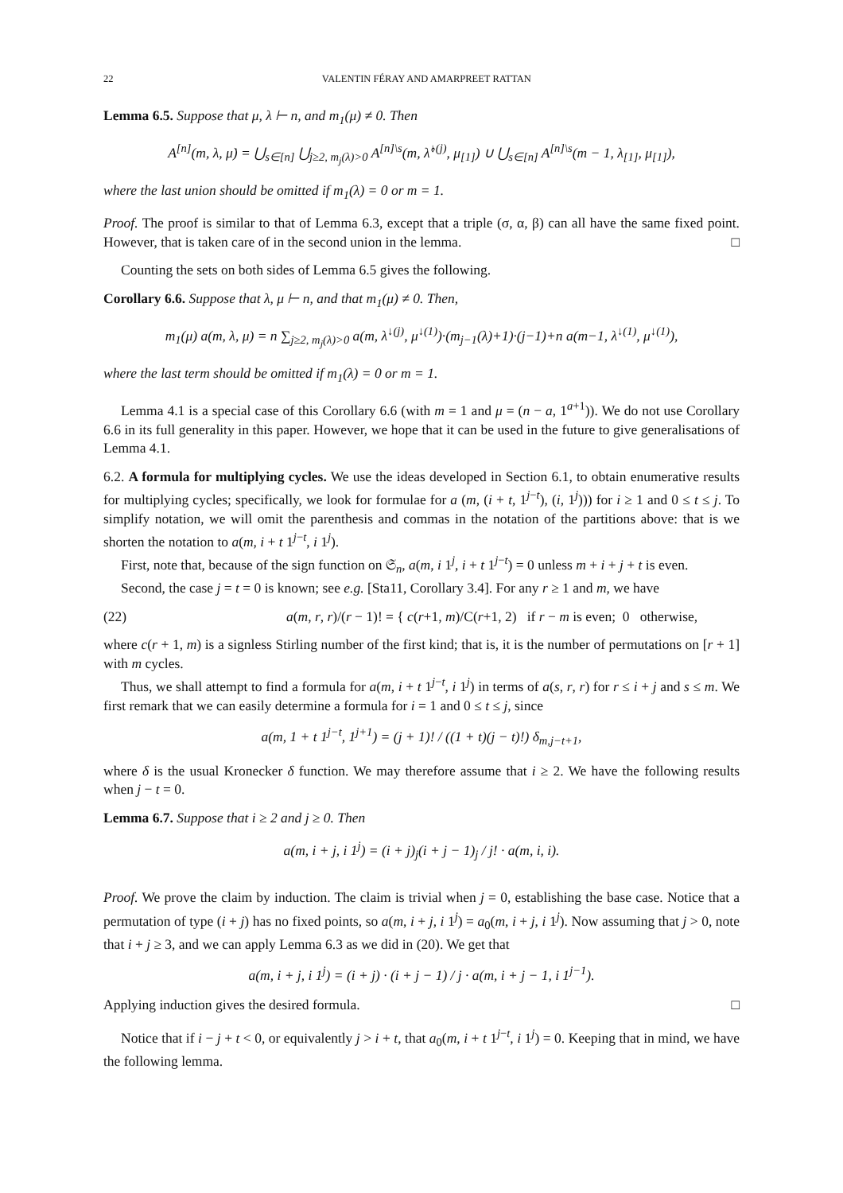22 VALENTIN FÉRAY AND AMARPREET RATTAN
Lemma 6.5. Suppose that μ, λ ⊢ n, and m<sub>1</sub>(μ) ≠ 0. Then
A<sup>[n]</sup>(m, λ, μ̇) = ⋃<sub>s∈[n]</sub> ⋃<sub>j≥2, m<sub>j</sub>(λ)>0</sub> A<sup>[n]\s</sup>(m, λ̂<sup>↓(j)</sup>, μ<sub>[1]</sub>) ∪ ⋃<sub>s∈[n]</sub> A<sup>[n]\s</sup>(m − 1, λ<sub>[1]</sub>, μ<sub>[1]</sub>),
where the last union should be omitted if m<sub>1</sub>(λ) = 0 or m = 1.
Proof. The proof is similar to that of Lemma 6.3, except that a triple (σ, α, β) can all have the same fixed point. However, that is taken care of in the second union in the lemma. □
Counting the sets on both sides of Lemma 6.5 gives the following.
Corollary 6.6. Suppose that λ, μ ⊢ n, and that m<sub>1</sub>(μ) ≠ 0. Then,
m<sub>1</sub>(μ) a(m, λ, μ) = n ∑<sub>j≥2, m<sub>j</sub>(λ)>0</sub> a(m, λ<sup>↓(j)</sup>, μ<sup>↓(1)</sup>)·(m<sub>j−1</sub>(λ)+1)·(j−1)+n a(m−1, λ<sup>↓(1)</sup>, μ<sup>↓(1)</sup>),
where the last term should be omitted if m<sub>1</sub>(λ) = 0 or m = 1.
Lemma 4.1 is a special case of this Corollary 6.6 (with m = 1 and μ = (n − a, 1<sup>a+1</sup>)). We do not use Corollary 6.6 in its full generality in this paper. However, we hope that it can be used in the future to give generalisations of Lemma 4.1.
6.2. A formula for multiplying cycles. We use the ideas developed in Section 6.1, to obtain enumerative results for multiplying cycles; specifically, we look for formulae for a (m, (i + t, 1<sup>j−t</sup>), (i, 1<sup>j</sup>))) for i ≥ 1 and 0 ≤ t ≤ j. To simplify notation, we will omit the parenthesis and commas in the notation of the partitions above: that is we shorten the notation to a(m, i + t 1<sup>j−t</sup>, i 1<sup>j</sup>).
First, note that, because of the sign function on 𝔖<sub>n</sub>, a(m, i 1<sup>j</sup>, i + t 1<sup>j−t</sup>) = 0 unless m + i + j + t is even.
Second, the case j = t = 0 is known; see e.g. [Sta11, Corollary 3.4]. For any r ≥ 1 and m, we have
(22) a(m, r, r)/(r − 1)! = { c(r+1, m)/C(r+1, 2) if r − m is even; 0 otherwise,
where c(r + 1, m) is a signless Stirling number of the first kind; that is, it is the number of permutations on [r + 1] with m cycles.
Thus, we shall attempt to find a formula for a(m, i + t 1<sup>j−t</sup>, i 1<sup>j</sup>) in terms of a(s, r, r) for r ≤ i + j and s ≤ m. We first remark that we can easily determine a formula for i = 1 and 0 ≤ t ≤ j, since
a(m, 1 + t 1<sup>j−t</sup>, 1<sup>j+1</sup>) = (j + 1)! / ((1 + t)(j − t)!) δ<sub>m,j−t+1</sub>,
where δ is the usual Kronecker δ function. We may therefore assume that i ≥ 2. We have the following results when j − t = 0.
Lemma 6.7. Suppose that i ≥ 2 and j ≥ 0. Then
a(m, i + j, i 1<sup>j</sup>) = (i + j)<sub>j</sub>(i + j − 1)<sub>j</sub> / j! · a(m, i, i).
Proof. We prove the claim by induction. The claim is trivial when j = 0, establishing the base case. Notice that a permutation of type (i + j) has no fixed points, so a(m, i + j, i 1<sup>j</sup>) = a<sub>0</sub>(m, i + j, i 1<sup>j</sup>). Now assuming that j > 0, note that i + j ≥ 3, and we can apply Lemma 6.3 as we did in (20). We get that
a(m, i + j, i 1<sup>j</sup>) = (i + j) · (i + j − 1) / j · a(m, i + j − 1, i 1<sup>j−1</sup>).
Applying induction gives the desired formula. □
Notice that if i − j + t < 0, or equivalently j > i + t, that a<sub>0</sub>(m, i + t 1<sup>j−t</sup>, i 1<sup>j</sup>) = 0. Keeping that in mind, we have the following lemma.